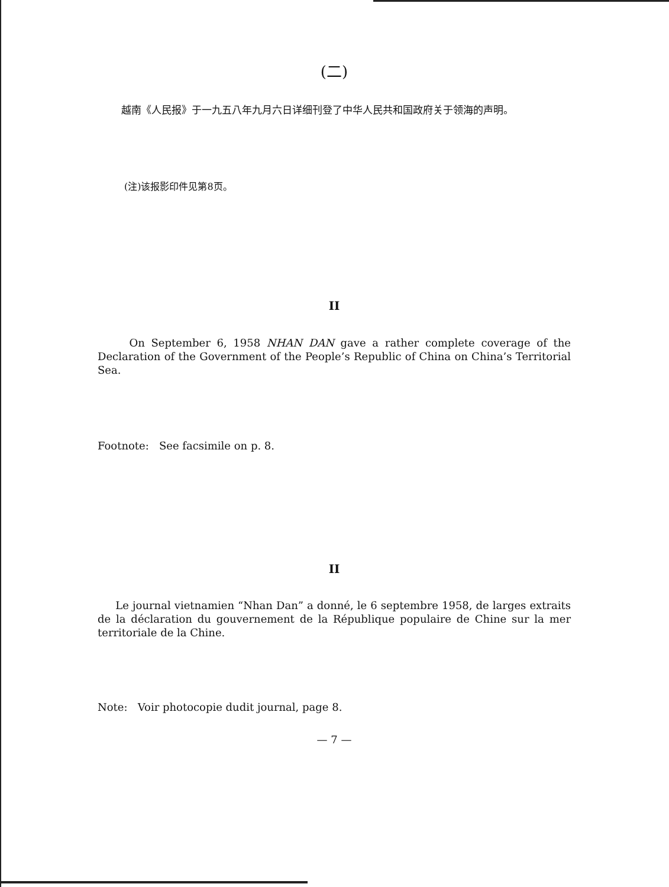(二)
越南《人民报》于一九五八年九月六日详细刊登了中华人民共和国政府关于领海的声明。
(注)该报影印件见第8页。
II
On September 6, 1958 NHAN DAN gave a rather complete coverage of the Declaration of the Government of the People’s Republic of China on China’s Territorial Sea.
Footnote: See facsimile on p. 8.
II
Le journal vietnamien “Nhan Dan” a donné, le 6 septembre 1958, de larges extraits de la déclaration du gouvernement de la République populaire de Chine sur la mer territoriale de la Chine.
Note: Voir photocopie dudit journal, page 8.
— 7 —